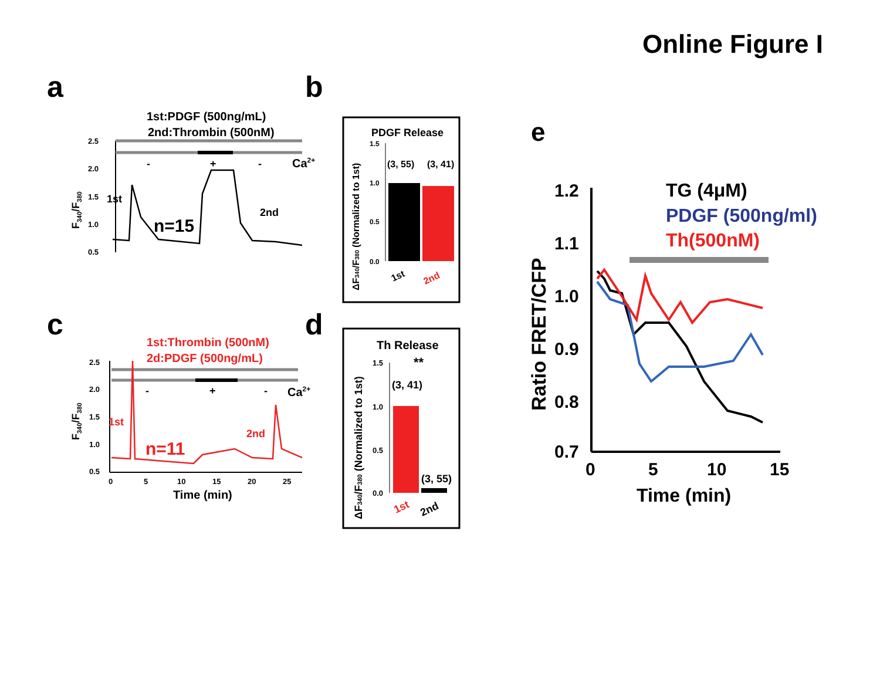Online Figure I
a
b
c
d
e
1st:PDGF (500ng/mL)
2nd:Thrombin (500nM)
2.5
2.0
1.5
1.0
0.5
-
+
-
Ca2+
1st
2nd
n=15
F340/F380
PDGF Release
1.5
1.0
0.5
0.0
(3, 55)
(3, 41)
1st
2nd
ΔF340/F380 (Normalized to 1st)
1st:Thrombin (500nM)
2d:PDGF (500ng/mL)
2.5
2.0
1.5
1.0
0.5
-
+
-
Ca2+
1st
2nd
n=11
0
5
10
15
20
25
Time (min)
F340/F380
Th Release
1.5
1.0
0.5
0.0
**
(3, 41)
(3, 55)
1st
2nd
ΔF340/F380 (Normalized to 1st)
1.2
1.1
1.0
0.9
0.8
0.7
0
5
10
15
Time (min)
Ratio FRET/CFP
TG (4μM)
PDGF (500ng/ml)
Th(500nM)